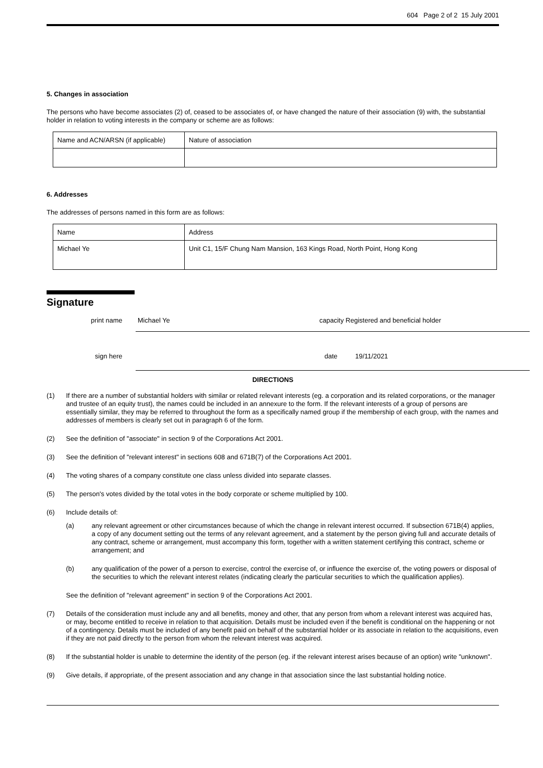604 Page 2 of 2 15 July 2001
5. Changes in association
The persons who have become associates (2) of, ceased to be associates of, or have changed the nature of their association (9) with, the substantial holder in relation to voting interests in the company or scheme are as follows:
| Name and ACN/ARSN (if applicable) | Nature of association |
6. Addresses
The addresses of persons named in this form are as follows:
| Name | Address |
| Michael Ye | Unit C1, 15/F Chung Nam Mansion, 163 Kings Road, North Point, Hong Kong |
Signature
print name Michael Ye capacity Registered and beneficial holder
sign here date 19/11/2021
DIRECTIONS
(1) If there are a number of substantial holders with similar or related relevant interests (eg. a corporation and its related corporations, or the manager and trustee of an equity trust), the names could be included in an annexure to the form. If the relevant interests of a group of persons are essentially similar, they may be referred to throughout the form as a specifically named group if the membership of each group, with the names and addresses of members is clearly set out in paragraph 6 of the form.
(2) See the definition of "associate" in section 9 of the Corporations Act 2001.
(3) See the definition of "relevant interest" in sections 608 and 671B(7) of the Corporations Act 2001.
(4) The voting shares of a company constitute one class unless divided into separate classes.
(5) The person's votes divided by the total votes in the body corporate or scheme multiplied by 100.
(6) Include details of:
(a) any relevant agreement or other circumstances because of which the change in relevant interest occurred. If subsection 671B(4) applies, a copy of any document setting out the terms of any relevant agreement, and a statement by the person giving full and accurate details of any contract, scheme or arrangement, must accompany this form, together with a written statement certifying this contract, scheme or arrangement; and
(b) any qualification of the power of a person to exercise, control the exercise of, or influence the exercise of, the voting powers or disposal of the securities to which the relevant interest relates (indicating clearly the particular securities to which the qualification applies).
See the definition of "relevant agreement" in section 9 of the Corporations Act 2001.
(7) Details of the consideration must include any and all benefits, money and other, that any person from whom a relevant interest was acquired has, or may, become entitled to receive in relation to that acquisition. Details must be included even if the benefit is conditional on the happening or not of a contingency. Details must be included of any benefit paid on behalf of the substantial holder or its associate in relation to the acquisitions, even if they are not paid directly to the person from whom the relevant interest was acquired.
(8) If the substantial holder is unable to determine the identity of the person (eg. if the relevant interest arises because of an option) write "unknown".
(9) Give details, if appropriate, of the present association and any change in that association since the last substantial holding notice.